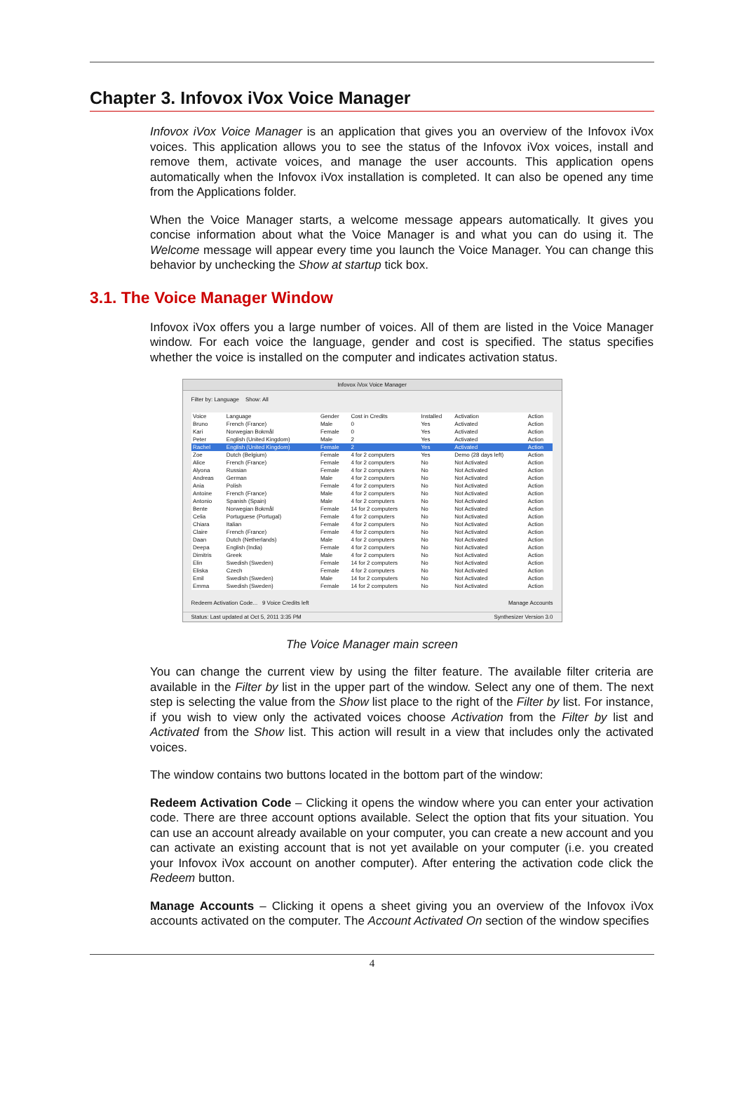Chapter 3. Infovox iVox Voice Manager
Infovox iVox Voice Manager is an application that gives you an overview of the Infovox iVox voices. This application allows you to see the status of the Infovox iVox voices, install and remove them, activate voices, and manage the user accounts. This application opens automatically when the Infovox iVox installation is completed. It can also be opened any time from the Applications folder.
When the Voice Manager starts, a welcome message appears automatically. It gives you concise information about what the Voice Manager is and what you can do using it. The Welcome message will appear every time you launch the Voice Manager. You can change this behavior by unchecking the Show at startup tick box.
3.1. The Voice Manager Window
Infovox iVox offers you a large number of voices. All of them are listed in the Voice Manager window. For each voice the language, gender and cost is specified. The status specifies whether the voice is installed on the computer and indicates activation status.
Infovox iVox Voice Manager
Filter by: Language Show: All
| Voice | Language | Gender | Cost in Credits | Installed | Activation | Action |
| --- | --- | --- | --- | --- | --- | --- |
| Bruno | French (France) | Male | 0 | Yes | Activated | Action |
| Kari | Norwegian Bokmål | Female | 0 | Yes | Activated | Action |
| Peter | English (United Kingdom) | Male | 2 | Yes | Activated | Action |
| Rachel | English (United Kingdom) | Female | 2 | Yes | Activated | Action |
| Zoe | Dutch (Belgium) | Female | 4 for 2 computers | Yes | Demo (28 days left) | Action |
| Alice | French (France) | Female | 4 for 2 computers | No | Not Activated | Action |
| Alyona | Russian | Female | 4 for 2 computers | No | Not Activated | Action |
| Andreas | German | Male | 4 for 2 computers | No | Not Activated | Action |
| Ania | Polish | Female | 4 for 2 computers | No | Not Activated | Action |
| Antoine | French (France) | Male | 4 for 2 computers | No | Not Activated | Action |
| Antonio | Spanish (Spain) | Male | 4 for 2 computers | No | Not Activated | Action |
| Bente | Norwegian Bokmål | Female | 14 for 2 computers | No | Not Activated | Action |
| Celia | Portuguese (Portugal) | Female | 4 for 2 computers | No | Not Activated | Action |
| Chiara | Italian | Female | 4 for 2 computers | No | Not Activated | Action |
| Claire | French (France) | Female | 4 for 2 computers | No | Not Activated | Action |
| Daan | Dutch (Netherlands) | Male | 4 for 2 computers | No | Not Activated | Action |
| Deepa | English (India) | Female | 4 for 2 computers | No | Not Activated | Action |
| Dimitris | Greek | Male | 4 for 2 computers | No | Not Activated | Action |
| Elin | Swedish (Sweden) | Female | 14 for 2 computers | No | Not Activated | Action |
| Eliska | Czech | Female | 4 for 2 computers | No | Not Activated | Action |
| Emil | Swedish (Sweden) | Male | 14 for 2 computers | No | Not Activated | Action |
| Emma | Swedish (Sweden) | Female | 14 for 2 computers | No | Not Activated | Action |
Redeem Activation Code... 9 Voice Credits left Manage Accounts
Status: Last updated at Oct 5, 2011 3:35 PM Synthesizer Version 3.0
The Voice Manager main screen
You can change the current view by using the filter feature. The available filter criteria are available in the Filter by list in the upper part of the window. Select any one of them. The next step is selecting the value from the Show list place to the right of the Filter by list. For instance, if you wish to view only the activated voices choose Activation from the Filter by list and Activated from the Show list. This action will result in a view that includes only the activated voices.
The window contains two buttons located in the bottom part of the window:
Redeem Activation Code – Clicking it opens the window where you can enter your activation code. There are three account options available. Select the option that fits your situation. You can use an account already available on your computer, you can create a new account and you can activate an existing account that is not yet available on your computer (i.e. you created your Infovox iVox account on another computer). After entering the activation code click the Redeem button.
Manage Accounts – Clicking it opens a sheet giving you an overview of the Infovox iVox accounts activated on the computer. The Account Activated On section of the window specifies
4